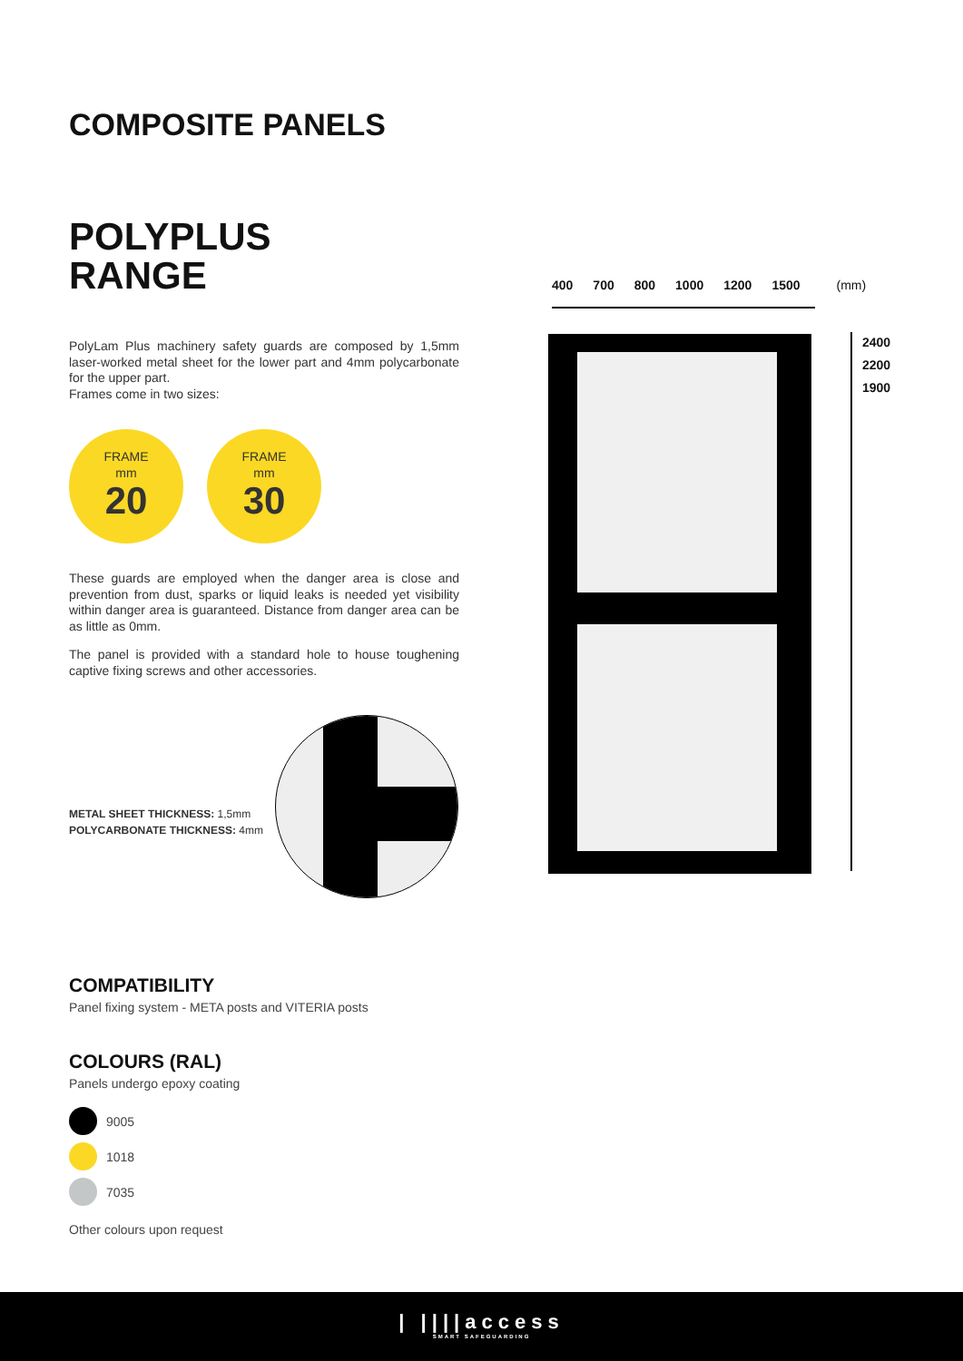COMPOSITE PANELS
POLYPLUS
RANGE
PolyLam Plus machinery safety guards are composed by 1,5mm laser-worked metal sheet for the lower part and 4mm polycarbonate for the upper part.
Frames come in two sizes:
FRAME
mm
20
FRAME
mm
30
These guards are employed when the danger area is close and prevention from dust, sparks or liquid leaks is needed yet visibility within danger area is guaranteed. Distance from danger area can be as little as 0mm.
The panel is provided with a standard hole to house toughening captive fixing screws and other accessories.
METAL SHEET THICKNESS: 1,5mm
POLYCARBONATE THICKNESS: 4mm
COMPATIBILITY
Panel fixing system - META posts and VITERIA posts
COLOURS (RAL)
Panels undergo epoxy coating
9005
1018
7035
Other colours upon request
400 700 800 1000 1200 1500 (mm)
2400
2200
1900
| ||||access
SMART SAFEGUARDING